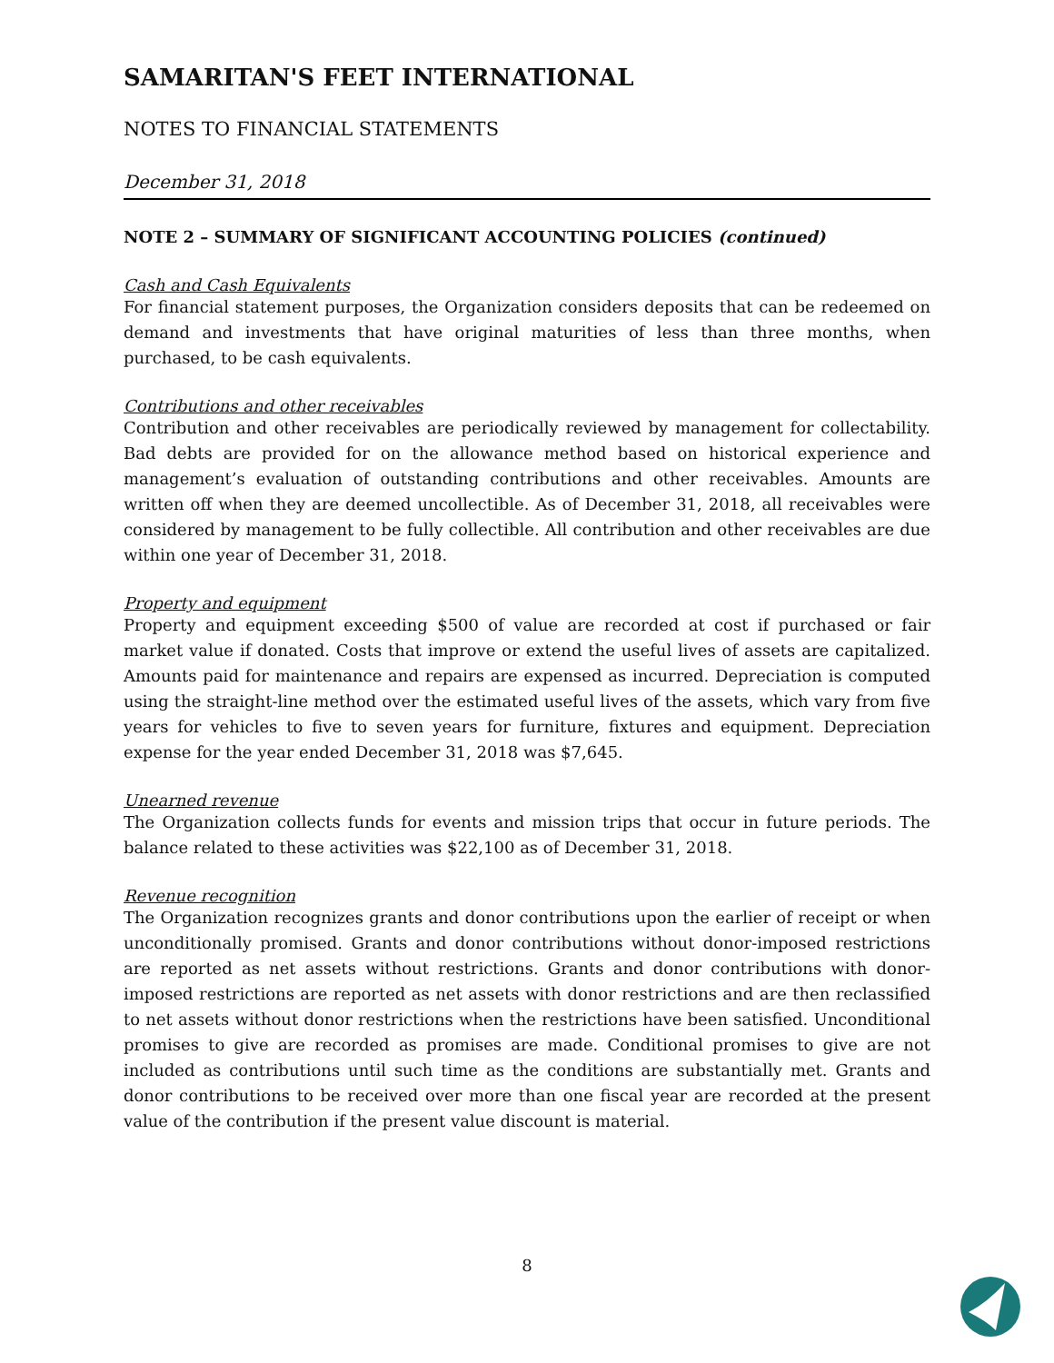SAMARITAN'S FEET INTERNATIONAL
NOTES TO FINANCIAL STATEMENTS
December 31, 2018
NOTE 2 – SUMMARY OF SIGNIFICANT ACCOUNTING POLICIES (continued)
Cash and Cash Equivalents
For financial statement purposes, the Organization considers deposits that can be redeemed on demand and investments that have original maturities of less than three months, when purchased, to be cash equivalents.
Contributions and other receivables
Contribution and other receivables are periodically reviewed by management for collectability. Bad debts are provided for on the allowance method based on historical experience and management’s evaluation of outstanding contributions and other receivables. Amounts are written off when they are deemed uncollectible. As of December 31, 2018, all receivables were considered by management to be fully collectible. All contribution and other receivables are due within one year of December 31, 2018.
Property and equipment
Property and equipment exceeding $500 of value are recorded at cost if purchased or fair market value if donated. Costs that improve or extend the useful lives of assets are capitalized. Amounts paid for maintenance and repairs are expensed as incurred. Depreciation is computed using the straight-line method over the estimated useful lives of the assets, which vary from five years for vehicles to five to seven years for furniture, fixtures and equipment. Depreciation expense for the year ended December 31, 2018 was $7,645.
Unearned revenue
The Organization collects funds for events and mission trips that occur in future periods. The balance related to these activities was $22,100 as of December 31, 2018.
Revenue recognition
The Organization recognizes grants and donor contributions upon the earlier of receipt or when unconditionally promised. Grants and donor contributions without donor-imposed restrictions are reported as net assets without restrictions. Grants and donor contributions with donor-imposed restrictions are reported as net assets with donor restrictions and are then reclassified to net assets without donor restrictions when the restrictions have been satisfied. Unconditional promises to give are recorded as promises are made. Conditional promises to give are not included as contributions until such time as the conditions are substantially met. Grants and donor contributions to be received over more than one fiscal year are recorded at the present value of the contribution if the present value discount is material.
8